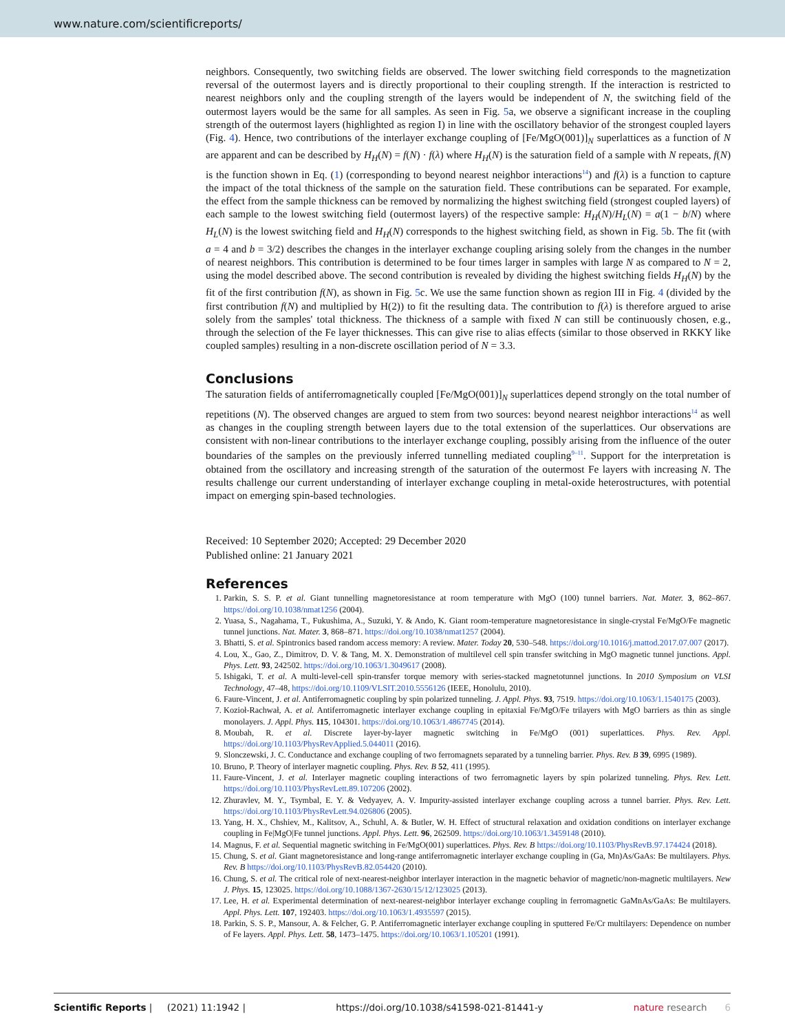www.nature.com/scientificreports/
neighbors. Consequently, two switching fields are observed. The lower switching field corresponds to the magnetization reversal of the outermost layers and is directly proportional to their coupling strength. If the interaction is restricted to nearest neighbors only and the coupling strength of the layers would be independent of N, the switching field of the outermost layers would be the same for all samples. As seen in Fig. 5a, we observe a significant increase in the coupling strength of the outermost layers (highlighted as region I) in line with the oscillatory behavior of the strongest coupled layers (Fig. 4). Hence, two contributions of the interlayer exchange coupling of [Fe/MgO(001)]<sub>N</sub> superlattices as a function of N are apparent and can be described by H<sub>H</sub>(N) = f(N) · f(λ) where H<sub>H</sub>(N) is the saturation field of a sample with N repeats, f(N) is the function shown in Eq. (1) (corresponding to beyond nearest neighbor interactions<sup>14</sup>) and f(λ) is a function to capture the impact of the total thickness of the sample on the saturation field. These contributions can be separated. For example, the effect from the sample thickness can be removed by normalizing the highest switching field (strongest coupled layers) of each sample to the lowest switching field (outermost layers) of the respective sample: H<sub>H</sub>(N)/H<sub>L</sub>(N) = a(1 − b/N) where H<sub>L</sub>(N) is the lowest switching field and H<sub>H</sub>(N) corresponds to the highest switching field, as shown in Fig. 5b. The fit (with a = 4 and b = 3/2) describes the changes in the interlayer exchange coupling arising solely from the changes in the number of nearest neighbors. This contribution is determined to be four times larger in samples with large N as compared to N = 2, using the model described above. The second contribution is revealed by dividing the highest switching fields H<sub>H</sub>(N) by the fit of the first contribution f(N), as shown in Fig. 5c. We use the same function shown as region III in Fig. 4 (divided by the first contribution f(N) and multiplied by H(2)) to fit the resulting data. The contribution to f(λ) is therefore argued to arise solely from the samples' total thickness. The thickness of a sample with fixed N can still be continuously chosen, e.g., through the selection of the Fe layer thicknesses. This can give rise to alias effects (similar to those observed in RKKY like coupled samples) resulting in a non-discrete oscillation period of N = 3.3.
Conclusions
The saturation fields of antiferromagnetically coupled [Fe/MgO(001)]<sub>N</sub> superlattices depend strongly on the total number of repetitions (N). The observed changes are argued to stem from two sources: beyond nearest neighbor interactions<sup>14</sup> as well as changes in the coupling strength between layers due to the total extension of the superlattices. Our observations are consistent with non-linear contributions to the interlayer exchange coupling, possibly arising from the influence of the outer boundaries of the samples on the previously inferred tunnelling mediated coupling<sup>9–11</sup>. Support for the interpretation is obtained from the oscillatory and increasing strength of the saturation of the outermost Fe layers with increasing N. The results challenge our current understanding of interlayer exchange coupling in metal-oxide heterostructures, with potential impact on emerging spin-based technologies.
Received: 10 September 2020; Accepted: 29 December 2020
Published online: 21 January 2021
References
1. Parkin, S. S. P. et al. Giant tunnelling magnetoresistance at room temperature with MgO (100) tunnel barriers. Nat. Mater. 3, 862–867. https://doi.org/10.1038/nmat1256 (2004).
2. Yuasa, S., Nagahama, T., Fukushima, A., Suzuki, Y. & Ando, K. Giant room-temperature magnetoresistance in single-crystal Fe/MgO/Fe magnetic tunnel junctions. Nat. Mater. 3, 868–871. https://doi.org/10.1038/nmat1257 (2004).
3. Bhatti, S. et al. Spintronics based random access memory: A review. Mater. Today 20, 530–548. https://doi.org/10.1016/j.mattod.2017.07.007 (2017).
4. Lou, X., Gao, Z., Dimitrov, D. V. & Tang, M. X. Demonstration of multilevel cell spin transfer switching in MgO magnetic tunnel junctions. Appl. Phys. Lett. 93, 242502. https://doi.org/10.1063/1.3049617 (2008).
5. Ishigaki, T. et al. A multi-level-cell spin-transfer torque memory with series-stacked magnetotunnel junctions. In 2010 Symposium on VLSI Technology, 47–48, https://doi.org/10.1109/VLSIT.2010.5556126 (IEEE, Honolulu, 2010).
6. Faure-Vincent, J. et al. Antiferromagnetic coupling by spin polarized tunneling. J. Appl. Phys. 93, 7519. https://doi.org/10.1063/1.1540175 (2003).
7. Kozioł-Rachwał, A. et al. Antiferromagnetic interlayer exchange coupling in epitaxial Fe/MgO/Fe trilayers with MgO barriers as thin as single monolayers. J. Appl. Phys. 115, 104301. https://doi.org/10.1063/1.4867745 (2014).
8. Moubah, R. et al. Discrete layer-by-layer magnetic switching in Fe/MgO (001) superlattices. Phys. Rev. Appl. https://doi.org/10.1103/PhysRevApplied.5.044011 (2016).
9. Slonczewski, J. C. Conductance and exchange coupling of two ferromagnets separated by a tunneling barrier. Phys. Rev. B 39, 6995 (1989).
10. Bruno, P. Theory of interlayer magnetic coupling. Phys. Rev. B 52, 411 (1995).
11. Faure-Vincent, J. et al. Interlayer magnetic coupling interactions of two ferromagnetic layers by spin polarized tunneling. Phys. Rev. Lett. https://doi.org/10.1103/PhysRevLett.89.107206 (2002).
12. Zhuravlev, M. Y., Tsymbal, E. Y. & Vedyayev, A. V. Impurity-assisted interlayer exchange coupling across a tunnel barrier. Phys. Rev. Lett. https://doi.org/10.1103/PhysRevLett.94.026806 (2005).
13. Yang, H. X., Chshiev, M., Kalitsov, A., Schuhl, A. & Butler, W. H. Effect of structural relaxation and oxidation conditions on interlayer exchange coupling in Fe|MgO|Fe tunnel junctions. Appl. Phys. Lett. 96, 262509. https://doi.org/10.1063/1.3459148 (2010).
14. Magnus, F. et al. Sequential magnetic switching in Fe/MgO(001) superlattices. Phys. Rev. B https://doi.org/10.1103/PhysRevB.97.174424 (2018).
15. Chung, S. et al. Giant magnetoresistance and long-range antiferromagnetic interlayer exchange coupling in (Ga, Mn)As/GaAs: Be multilayers. Phys. Rev. B https://doi.org/10.1103/PhysRevB.82.054420 (2010).
16. Chung, S. et al. The critical role of next-nearest-neighbor interlayer interaction in the magnetic behavior of magnetic/non-magnetic multilayers. New J. Phys. 15, 123025. https://doi.org/10.1088/1367-2630/15/12/123025 (2013).
17. Lee, H. et al. Experimental determination of next-nearest-neighbor interlayer exchange coupling in ferromagnetic GaMnAs/GaAs: Be multilayers. Appl. Phys. Lett. 107, 192403. https://doi.org/10.1063/1.4935597 (2015).
18. Parkin, S. S. P., Mansour, A. & Felcher, G. P. Antiferromagnetic interlayer exchange coupling in sputtered Fe/Cr multilayers: Dependence on number of Fe layers. Appl. Phys. Lett. 58, 1473–1475. https://doi.org/10.1063/1.105201 (1991).
Scientific Reports | (2021) 11:1942 | https://doi.org/10.1038/s41598-021-81441-y nature research 6